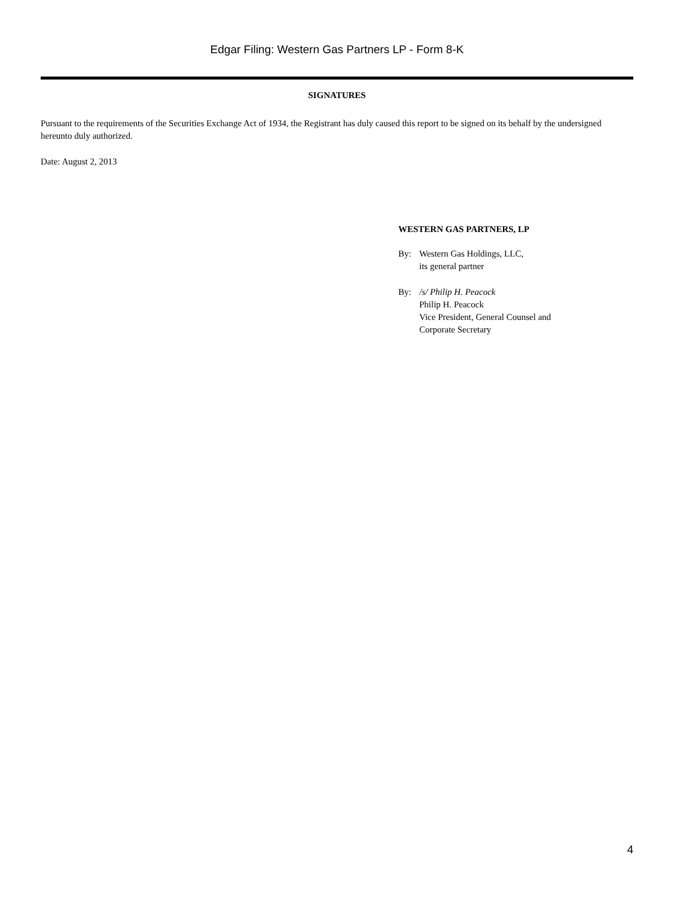Edgar Filing: Western Gas Partners LP - Form 8-K
SIGNATURES
Pursuant to the requirements of the Securities Exchange Act of 1934, the Registrant has duly caused this report to be signed on its behalf by the undersigned hereunto duly authorized.
Date: August 2, 2013
WESTERN GAS PARTNERS, LP
By: Western Gas Holdings, LLC,
its general partner
By: /s/ Philip H. Peacock
Philip H. Peacock
Vice President, General Counsel and
Corporate Secretary
4